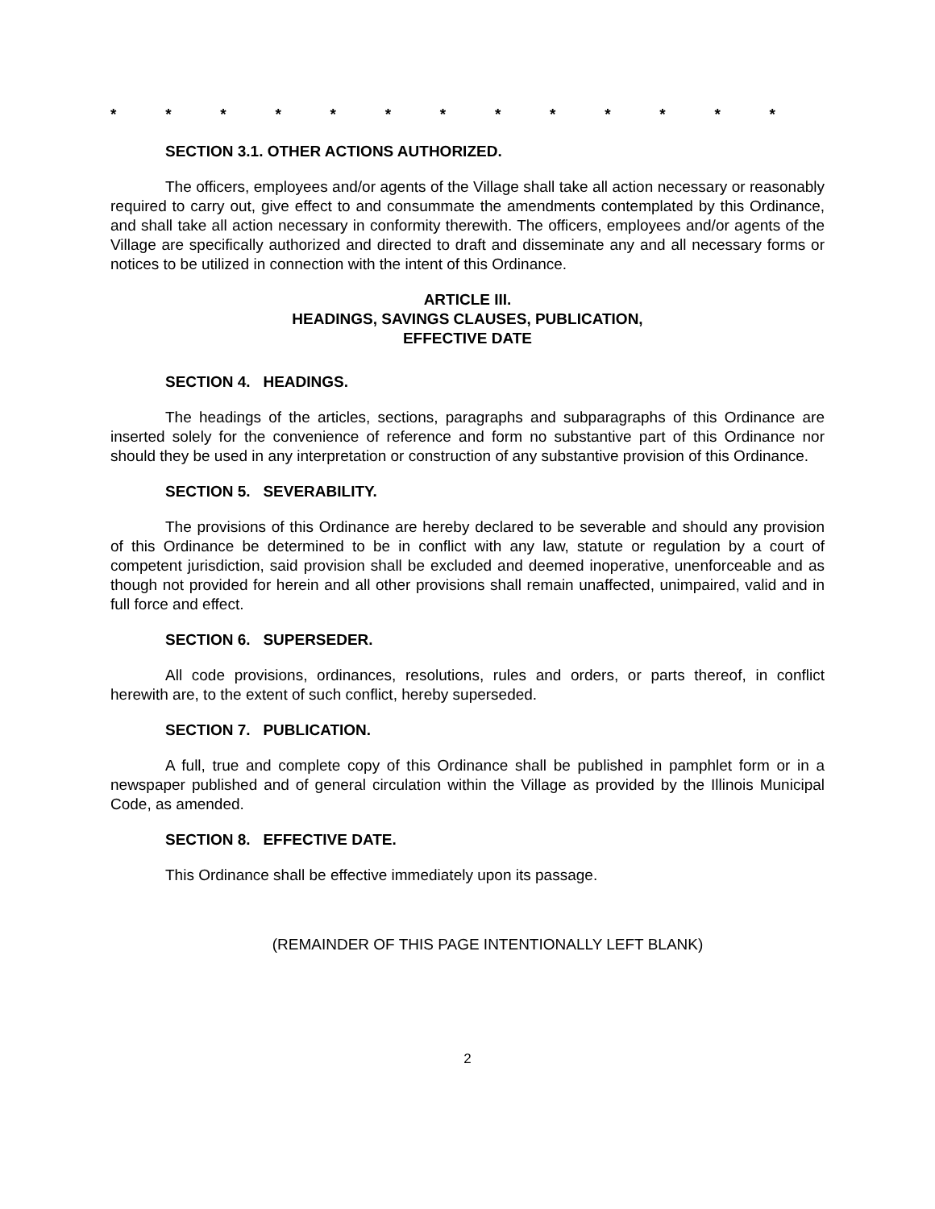* * * * * * * * * * * * *
SECTION 3.1. OTHER ACTIONS AUTHORIZED.
The officers, employees and/or agents of the Village shall take all action necessary or reasonably required to carry out, give effect to and consummate the amendments contemplated by this Ordinance, and shall take all action necessary in conformity therewith. The officers, employees and/or agents of the Village are specifically authorized and directed to draft and disseminate any and all necessary forms or notices to be utilized in connection with the intent of this Ordinance.
ARTICLE III.
HEADINGS, SAVINGS CLAUSES, PUBLICATION,
EFFECTIVE DATE
SECTION 4. HEADINGS.
The headings of the articles, sections, paragraphs and subparagraphs of this Ordinance are inserted solely for the convenience of reference and form no substantive part of this Ordinance nor should they be used in any interpretation or construction of any substantive provision of this Ordinance.
SECTION 5. SEVERABILITY.
The provisions of this Ordinance are hereby declared to be severable and should any provision of this Ordinance be determined to be in conflict with any law, statute or regulation by a court of competent jurisdiction, said provision shall be excluded and deemed inoperative, unenforceable and as though not provided for herein and all other provisions shall remain unaffected, unimpaired, valid and in full force and effect.
SECTION 6. SUPERSEDER.
All code provisions, ordinances, resolutions, rules and orders, or parts thereof, in conflict herewith are, to the extent of such conflict, hereby superseded.
SECTION 7. PUBLICATION.
A full, true and complete copy of this Ordinance shall be published in pamphlet form or in a newspaper published and of general circulation within the Village as provided by the Illinois Municipal Code, as amended.
SECTION 8. EFFECTIVE DATE.
This Ordinance shall be effective immediately upon its passage.
(REMAINDER OF THIS PAGE INTENTIONALLY LEFT BLANK)
2